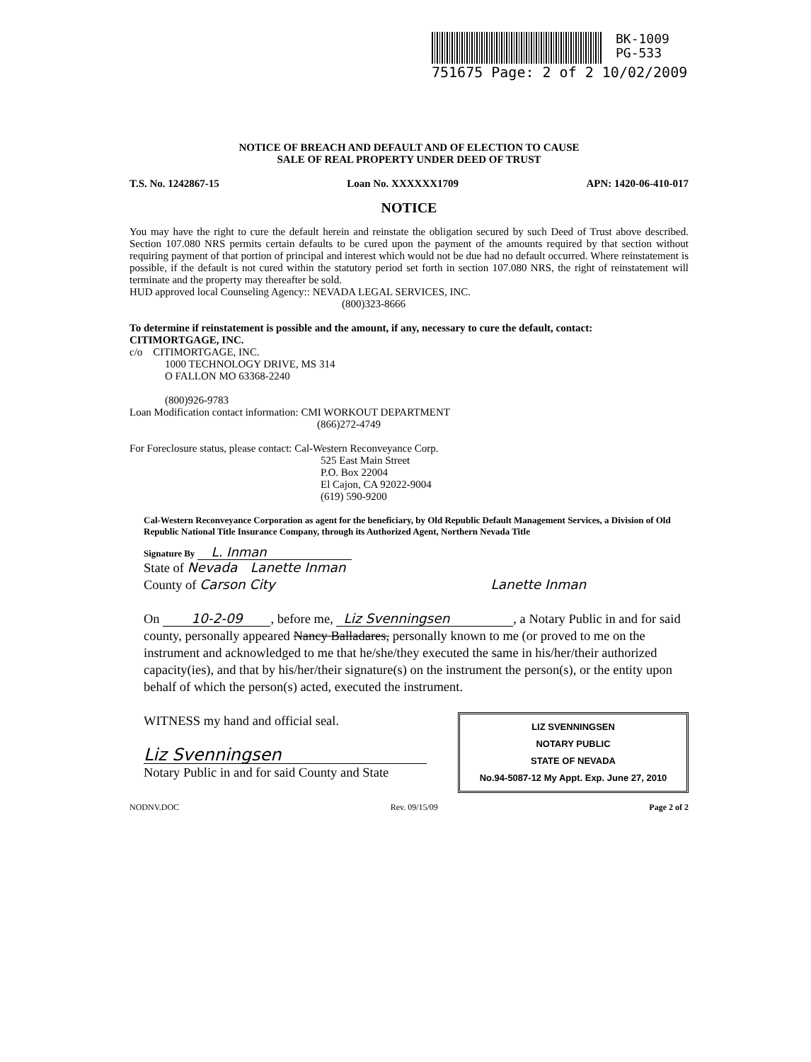BK-1009
PG-533
751675 Page: 2 of 2 10/02/2009
NOTICE OF BREACH AND DEFAULT AND OF ELECTION TO CAUSE
SALE OF REAL PROPERTY UNDER DEED OF TRUST
T.S. No. 1242867-15 Loan No. XXXXXX1709 APN: 1420-06-410-017
NOTICE
You may have the right to cure the default herein and reinstate the obligation secured by such Deed of Trust above described. Section 107.080 NRS permits certain defaults to be cured upon the payment of the amounts required by that section without requiring payment of that portion of principal and interest which would not be due had no default occurred. Where reinstatement is possible, if the default is not cured within the statutory period set forth in section 107.080 NRS, the right of reinstatement will terminate and the property may thereafter be sold.
HUD approved local Counseling Agency:: NEVADA LEGAL SERVICES, INC.
(800)323-8666
To determine if reinstatement is possible and the amount, if any, necessary to cure the default, contact:
CITIMORTGAGE, INC.
c/o CITIMORTGAGE, INC.
1000 TECHNOLOGY DRIVE, MS 314
O FALLON MO 63368-2240
(800)926-9783
Loan Modification contact information: CMI WORKOUT DEPARTMENT
(866)272-4749
For Foreclosure status, please contact: Cal-Western Reconveyance Corp.
525 East Main Street
P.O. Box 22004
El Cajon, CA 92022-9004
(619) 590-9200
Cal-Western Reconveyance Corporation as agent for the beneficiary, by Old Republic Default Management Services, a Division of Old Republic National Title Insurance Company, through its Authorized Agent, Northern Nevada Title
Signature By L. Inman
State of Nevada Lanette Inman
County of Carson City Lanette Inman
On 10-2-09, before me, Liz Svenningsen, a Notary Public in and for said county, personally appeared Nancy Balladares, personally known to me (or proved to me on the instrument and acknowledged to me that he/she/they executed the same in his/her/their authorized capacity(ies), and that by his/her/their signature(s) on the instrument the person(s), or the entity upon behalf of which the person(s) acted, executed the instrument.
LIZ SVENNINGSEN
NOTARY PUBLIC
STATE OF NEVADA
No.94-5087-12 My Appt. Exp. June 27, 2010
WITNESS my hand and official seal.
Liz Svenningsen
Notary Public in and for said County and State
NODNV.DOC Rev. 09/15/09 Page 2 of 2